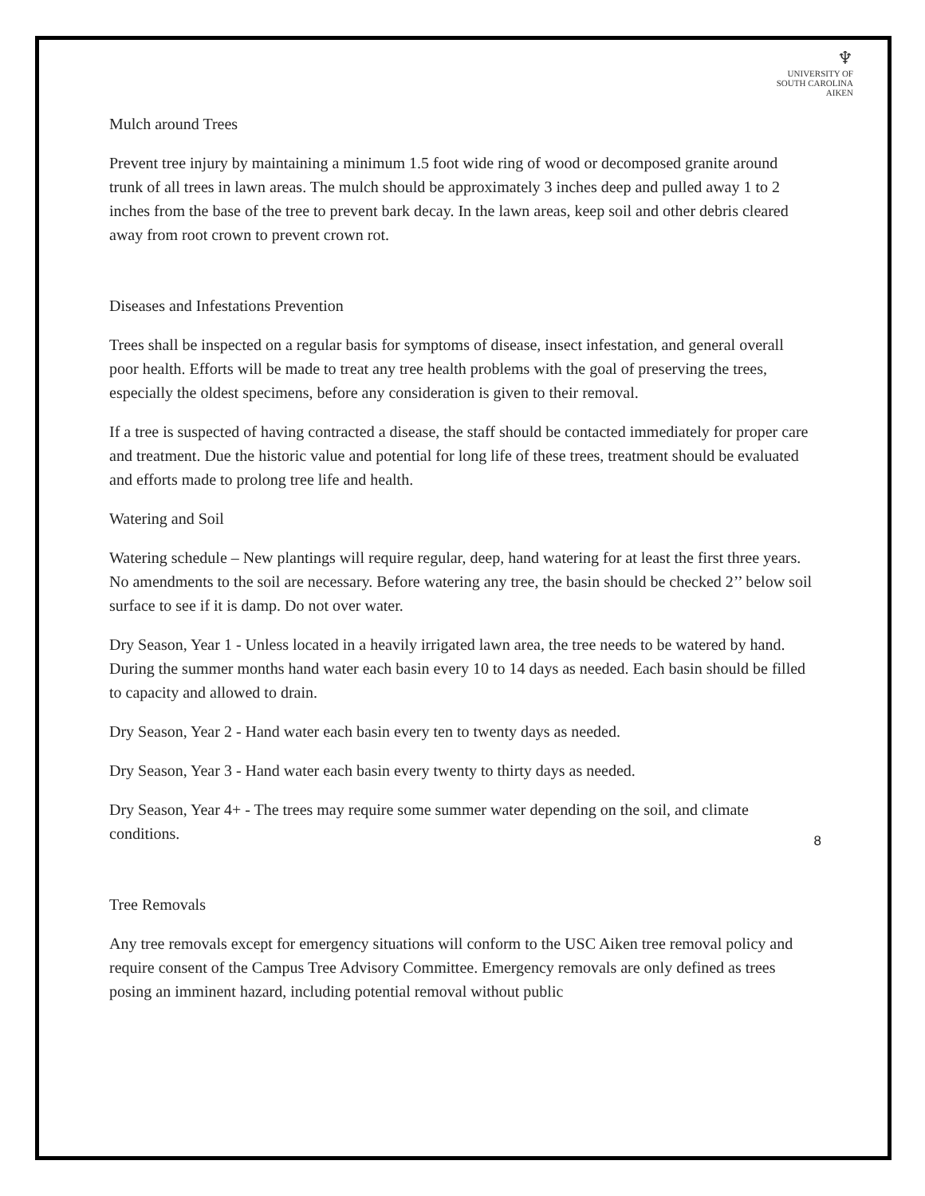♆
UNIVERSITY OF
SOUTH CAROLINA
AIKEN
Mulch around Trees
Prevent tree injury by maintaining a minimum 1.5 foot wide ring of wood or decomposed granite around trunk of all trees in lawn areas. The mulch should be approximately 3 inches deep and pulled away 1 to 2 inches from the base of the tree to prevent bark decay. In the lawn areas, keep soil and other debris cleared away from root crown to prevent crown rot.
Diseases and Infestations Prevention
Trees shall be inspected on a regular basis for symptoms of disease, insect infestation, and general overall poor health. Efforts will be made to treat any tree health problems with the goal of preserving the trees, especially the oldest specimens, before any consideration is given to their removal.
If a tree is suspected of having contracted a disease, the staff should be contacted immediately for proper care and treatment. Due the historic value and potential for long life of these trees, treatment should be evaluated and efforts made to prolong tree life and health.
Watering and Soil
Watering schedule – New plantings will require regular, deep, hand watering for at least the first three years. No amendments to the soil are necessary. Before watering any tree, the basin should be checked 2’’ below soil surface to see if it is damp. Do not over water.
Dry Season, Year 1 - Unless located in a heavily irrigated lawn area, the tree needs to be watered by hand. During the summer months hand water each basin every 10 to 14 days as needed. Each basin should be filled to capacity and allowed to drain.
Dry Season, Year 2 - Hand water each basin every ten to twenty days as needed.
Dry Season, Year 3 - Hand water each basin every twenty to thirty days as needed.
Dry Season, Year 4+ - The trees may require some summer water depending on the soil, and climate conditions.
Tree Removals
Any tree removals except for emergency situations will conform to the USC Aiken tree removal policy and require consent of the Campus Tree Advisory Committee. Emergency removals are only defined as trees posing an imminent hazard, including potential removal without public
8